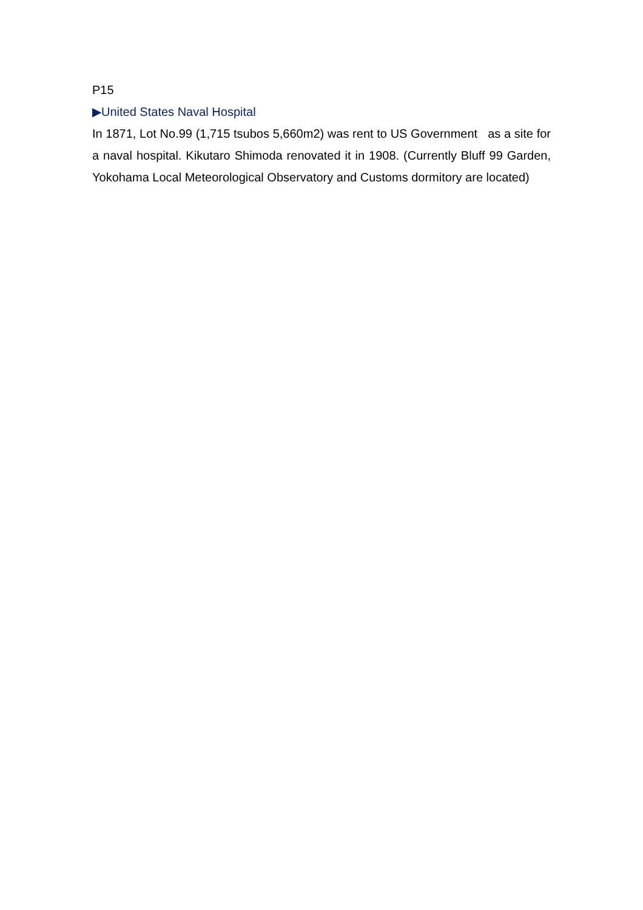P15
▶United States Naval Hospital
In 1871, Lot No.99 (1,715 tsubos 5,660m2) was rent to US Government as a site for a naval hospital. Kikutaro Shimoda renovated it in 1908. (Currently Bluff 99 Garden, Yokohama Local Meteorological Observatory and Customs dormitory are located)